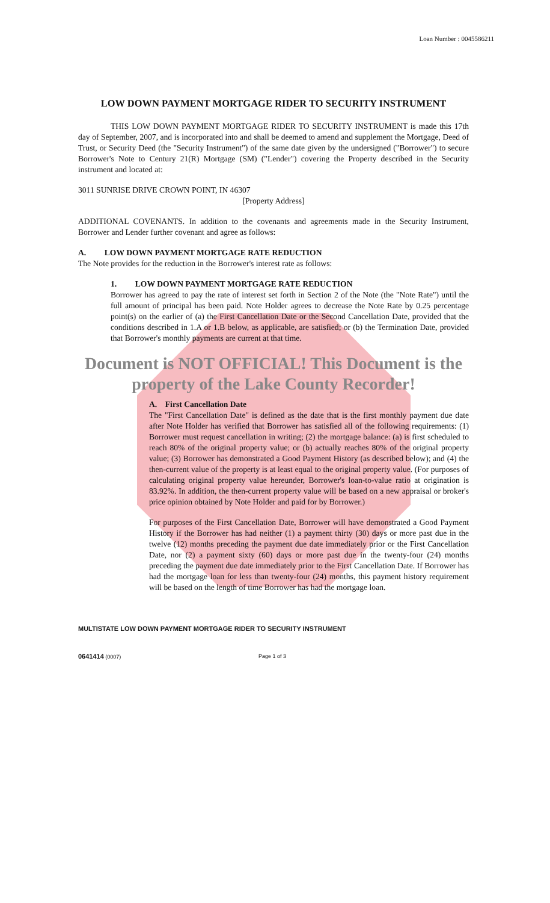Loan Number : 0045586211
LOW DOWN PAYMENT MORTGAGE RIDER TO SECURITY INSTRUMENT
THIS LOW DOWN PAYMENT MORTGAGE RIDER TO SECURITY INSTRUMENT is made this 17th day of September, 2007, and is incorporated into and shall be deemed to amend and supplement the Mortgage, Deed of Trust, or Security Deed (the "Security Instrument") of the same date given by the undersigned ("Borrower") to secure Borrower's Note to Century 21(R) Mortgage (SM) ("Lender") covering the Property described in the Security instrument and located at:
3011 SUNRISE DRIVE CROWN POINT, IN 46307
[Property Address]
ADDITIONAL COVENANTS. In addition to the covenants and agreements made in the Security Instrument, Borrower and Lender further covenant and agree as follows:
A. LOW DOWN PAYMENT MORTGAGE RATE REDUCTION
The Note provides for the reduction in the Borrower's interest rate as follows:
1. LOW DOWN PAYMENT MORTGAGE RATE REDUCTION
Borrower has agreed to pay the rate of interest set forth in Section 2 of the Note (the "Note Rate") until the full amount of principal has been paid. Note Holder agrees to decrease the Note Rate by 0.25 percentage point(s) on the earlier of (a) the First Cancellation Date or the Second Cancellation Date, provided that the conditions described in 1.A or 1.B below, as applicable, are satisfied; or (b) the Termination Date, provided that Borrower's monthly payments are current at that time.
Document is NOT OFFICIAL! This Document is the property of the Lake County Recorder!
A. First Cancellation Date
The "First Cancellation Date" is defined as the date that is the first monthly payment due date after Note Holder has verified that Borrower has satisfied all of the following requirements: (1) Borrower must request cancellation in writing; (2) the mortgage balance: (a) is first scheduled to reach 80% of the original property value; or (b) actually reaches 80% of the original property value; (3) Borrower has demonstrated a Good Payment History (as described below); and (4) the then-current value of the property is at least equal to the original property value. (For purposes of calculating original property value hereunder, Borrower's loan-to-value ratio at origination is 83.92%. In addition, the then-current property value will be based on a new appraisal or broker's price opinion obtained by Note Holder and paid for by Borrower.)
For purposes of the First Cancellation Date, Borrower will have demonstrated a Good Payment History if the Borrower has had neither (1) a payment thirty (30) days or more past due in the twelve (12) months preceding the payment due date immediately prior or the First Cancellation Date, nor (2) a payment sixty (60) days or more past due in the twenty-four (24) months preceding the payment due date immediately prior to the First Cancellation Date. If Borrower has had the mortgage loan for less than twenty-four (24) months, this payment history requirement will be based on the length of time Borrower has had the mortgage loan.
MULTISTATE LOW DOWN PAYMENT MORTGAGE RIDER TO SECURITY INSTRUMENT
0641414 (0007) Page 1 of 3